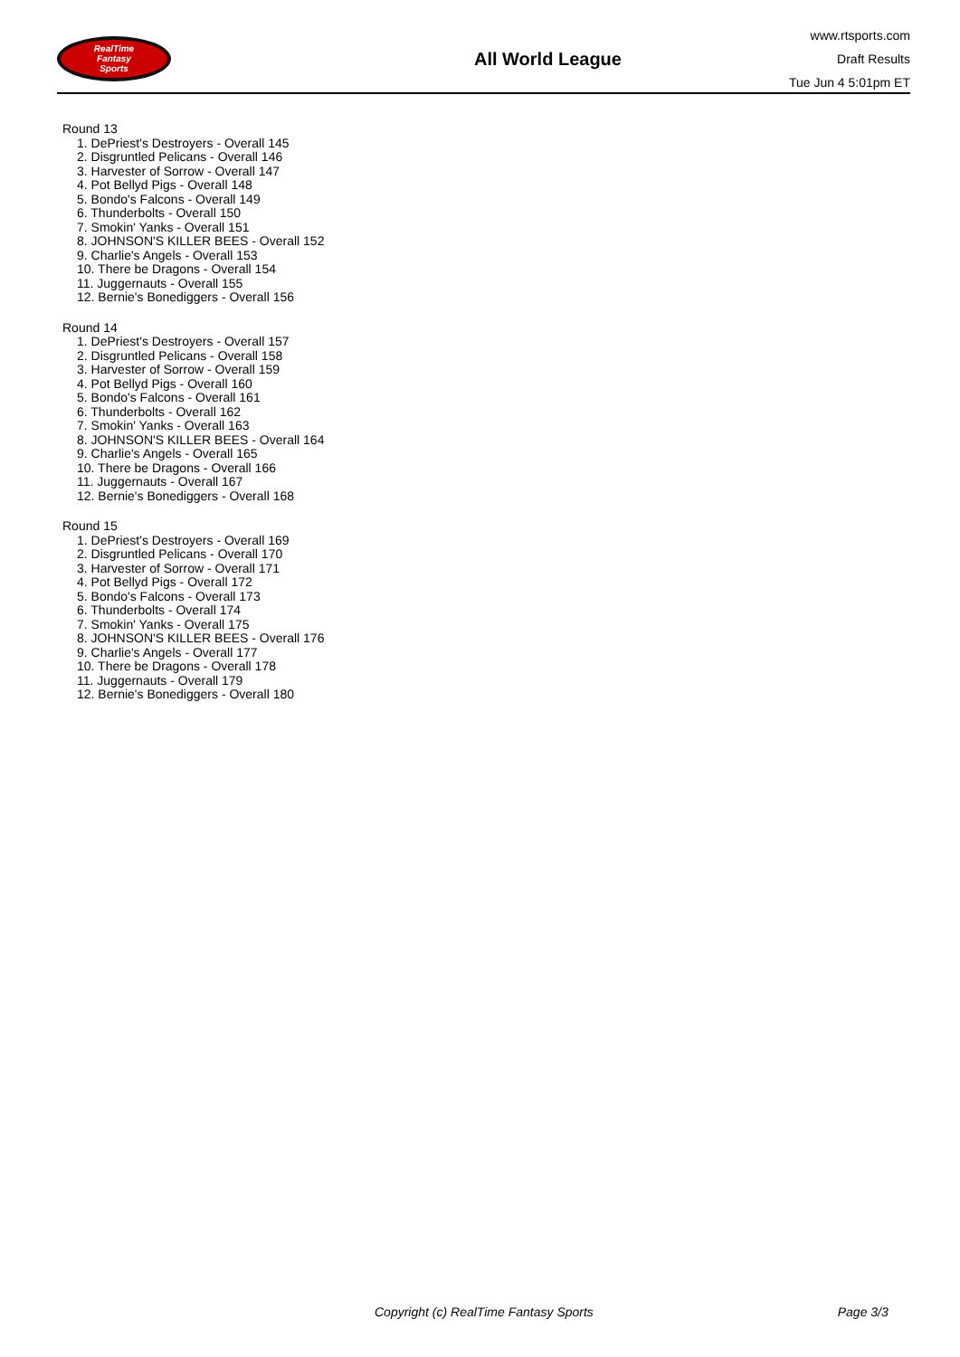RealTime
Fantasy
Sports
All World League
www.rtsports.com
Draft Results
Tue Jun 4 5:01pm ET
Round 13
1. DePriest's Destroyers - Overall 145
2. Disgruntled Pelicans - Overall 146
3. Harvester of Sorrow - Overall 147
4. Pot Bellyd Pigs - Overall 148
5. Bondo's Falcons - Overall 149
6. Thunderbolts - Overall 150
7. Smokin' Yanks - Overall 151
8. JOHNSON'S KILLER BEES - Overall 152
9. Charlie's Angels - Overall 153
10. There be Dragons - Overall 154
11. Juggernauts - Overall 155
12. Bernie's Bonediggers - Overall 156
Round 14
1. DePriest's Destroyers - Overall 157
2. Disgruntled Pelicans - Overall 158
3. Harvester of Sorrow - Overall 159
4. Pot Bellyd Pigs - Overall 160
5. Bondo's Falcons - Overall 161
6. Thunderbolts - Overall 162
7. Smokin' Yanks - Overall 163
8. JOHNSON'S KILLER BEES - Overall 164
9. Charlie's Angels - Overall 165
10. There be Dragons - Overall 166
11. Juggernauts - Overall 167
12. Bernie's Bonediggers - Overall 168
Round 15
1. DePriest's Destroyers - Overall 169
2. Disgruntled Pelicans - Overall 170
3. Harvester of Sorrow - Overall 171
4. Pot Bellyd Pigs - Overall 172
5. Bondo's Falcons - Overall 173
6. Thunderbolts - Overall 174
7. Smokin' Yanks - Overall 175
8. JOHNSON'S KILLER BEES - Overall 176
9. Charlie's Angels - Overall 177
10. There be Dragons - Overall 178
11. Juggernauts - Overall 179
12. Bernie's Bonediggers - Overall 180
Copyright (c) RealTime Fantasy Sports Page 3/3